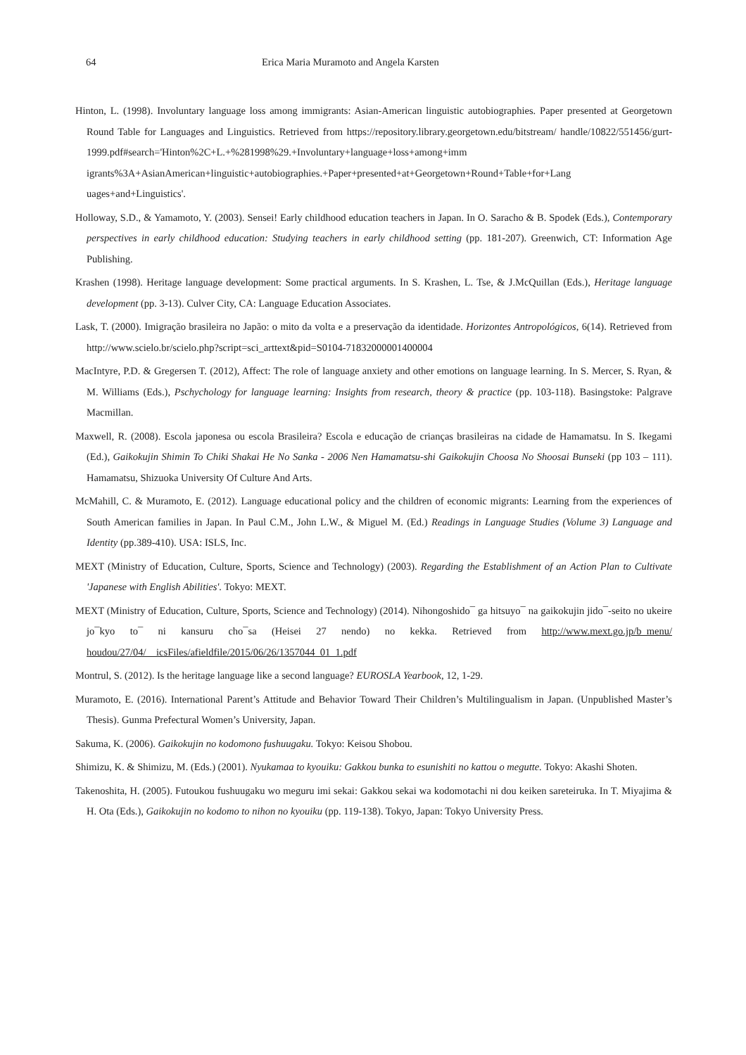64 Erica Maria Muramoto and Angela Karsten
Hinton, L. (1998). Involuntary language loss among immigrants: Asian-American linguistic autobiographies. Paper presented at Georgetown Round Table for Languages and Linguistics. Retrieved from https://repository.library.georgetown.edu/bitstream/ handle/10822/551456/gurt-1999.pdf#search='Hinton%2C+L.+%281998%29.+Involuntary+language+loss+among+imm igrants%3A+AsianAmerican+linguistic+autobiographies.+Paper+presented+at+Georgetown+Round+Table+for+Lang uages+and+Linguistics'.
Holloway, S.D., & Yamamoto, Y. (2003). Sensei! Early childhood education teachers in Japan. In O. Saracho & B. Spodek (Eds.), Contemporary perspectives in early childhood education: Studying teachers in early childhood setting (pp. 181-207). Greenwich, CT: Information Age Publishing.
Krashen (1998). Heritage language development: Some practical arguments. In S. Krashen, L. Tse, & J.McQuillan (Eds.), Heritage language development (pp. 3-13). Culver City, CA: Language Education Associates.
Lask, T. (2000). Imigração brasileira no Japão: o mito da volta e a preservação da identidade. Horizontes Antropológicos, 6(14). Retrieved from http://www.scielo.br/scielo.php?script=sci_arttext&pid=S0104-71832000001400004
MacIntyre, P.D. & Gregersen T. (2012), Affect: The role of language anxiety and other emotions on language learning. In S. Mercer, S. Ryan, & M. Williams (Eds.), Pschychology for language learning: Insights from research, theory & practice (pp. 103-118). Basingstoke: Palgrave Macmillan.
Maxwell, R. (2008). Escola japonesa ou escola Brasileira? Escola e educação de crianças brasileiras na cidade de Hamamatsu. In S. Ikegami (Ed.), Gaikokujin Shimin To Chiki Shakai He No Sanka - 2006 Nen Hamamatsu-shi Gaikokujin Choosa No Shoosai Bunseki (pp 103 – 111). Hamamatsu, Shizuoka University Of Culture And Arts.
McMahill, C. & Muramoto, E. (2012). Language educational policy and the children of economic migrants: Learning from the experiences of South American families in Japan. In Paul C.M., John L.W., & Miguel M. (Ed.) Readings in Language Studies (Volume 3) Language and Identity (pp.389-410). USA: ISLS, Inc.
MEXT (Ministry of Education, Culture, Sports, Science and Technology) (2003). Regarding the Establishment of an Action Plan to Cultivate 'Japanese with English Abilities'. Tokyo: MEXT.
MEXT (Ministry of Education, Culture, Sports, Science and Technology) (2014). Nihongoshido¯ ga hitsuyo¯ na gaikokujin jido¯-seito no ukeire jo¯kyo to¯ ni kansuru cho¯sa (Heisei 27 nendo) no kekka. Retrieved from http://www.mext.go.jp/b_menu/ houdou/27/04/__icsFiles/afieldfile/2015/06/26/1357044_01_1.pdf
Montrul, S. (2012). Is the heritage language like a second language? EUROSLA Yearbook, 12, 1-29.
Muramoto, E. (2016). International Parent’s Attitude and Behavior Toward Their Children’s Multilingualism in Japan. (Unpublished Master’s Thesis). Gunma Prefectural Women’s University, Japan.
Sakuma, K. (2006). Gaikokujin no kodomono fushuugaku. Tokyo: Keisou Shobou.
Shimizu, K. & Shimizu, M. (Eds.) (2001). Nyukamaa to kyouiku: Gakkou bunka to esunishiti no kattou o megutte. Tokyo: Akashi Shoten.
Takenoshita, H. (2005). Futoukou fushuugaku wo meguru imi sekai: Gakkou sekai wa kodomotachi ni dou keiken sareteiruka. In T. Miyajima & H. Ota (Eds.), Gaikokujin no kodomo to nihon no kyouiku (pp. 119-138). Tokyo, Japan: Tokyo University Press.